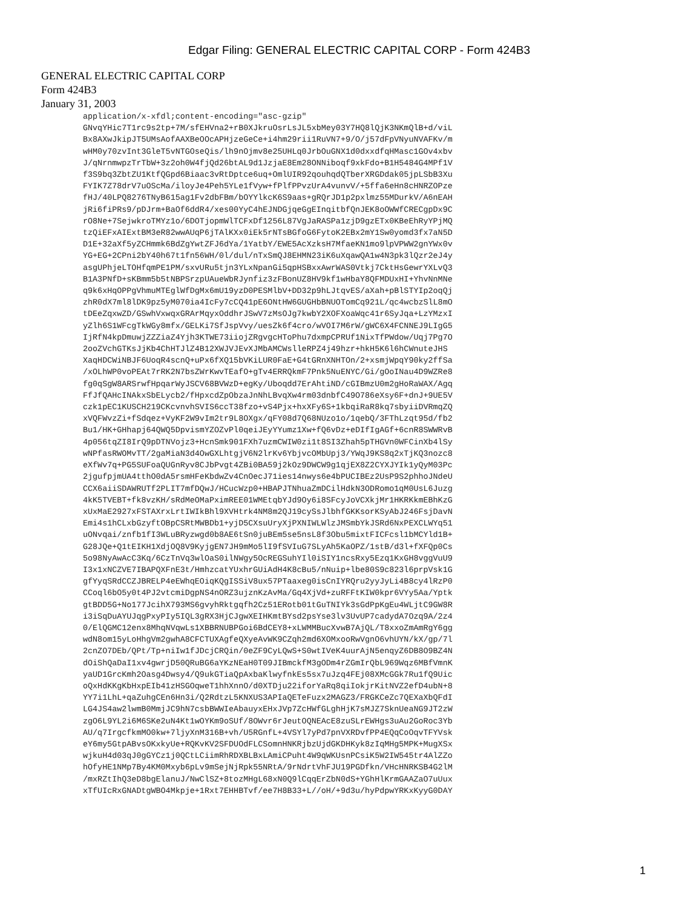Edgar Filing: GENERAL ELECTRIC CAPITAL CORP - Form 424B3
GENERAL ELECTRIC CAPITAL CORP
Form 424B3
January 31, 2003
application/x-xfdl;content-encoding="asc-gzip"
GNvqYHic7T1rc9s2tp+7M/sfEHVna2+rB0XJkruOsrLsJL5xbMey03Y7HQ8lQjK3NKmQlB+d/viL
Bx8AXwJkipJT5UMsAofAAXBeOOcAPHjzeGeCe+i4hm29rii1RuVN7+9/O/j57dFpVNyuNVAFKv/m
wHM0y70zvInt3GleT5vNTGOseQis/lh9nOjmv8e25UHLq0JrbOuGNX1d0dxxdfqHMasc1GOv4xbv
J/qNrnmwpzTrTbW+3z2oh0W4fjQd26btAL9d1JzjaE8Em28ONNiboqf9xkFdo+B1H5484G4MPf1V
f3S9bq3ZbtZU1KtfQGpd6Biaac3vRtDptce6uq+OmlUIR92qouhqdQTberXRGDdak05jpLSbB3Xu
FYIK7Z78drV7uOScMa/iloyJe4Peh5YLe1fVyw+fPlfPPvzUrA4vunvV/+5ffa6eHn8cHNRZOPze
fHJ/40LPQ8276TNyB615ag1Fv2dbFBm/bOYYlkcK6S9aas+gRQrJD1p2pxlmz55MDurkV/A6nEAH
jRi6fiPRs9/pDJrm+BaOf6ddR4/xes00YyC4hEJNDGjqeGgEInqitbfQnJEK8oOWWfCRECgpDx9C
rO8Ne+7SejwkroTMYz1o/6DOTjopmWlTCFxDf1256L87VgJaRASPa1zjD9gzETx0KBeEhRyYPjMQ
tzQiEFxAIExtBM3eR82wwAUqP6jTAlKXx0iEk5rNTsBGfoG6FytoK2EBx2mY1Sw0yomd3fx7aN5D
D1E+32aXf5yZCHmmk6BdZgYwtZFJ6dYa/1YatbY/EWE5AcXzksH7MfaeKN1mo9lpVPWW2gnYWx0v
YG+EG+2CPni2bY40h67t1fn56WH/0l/dul/nTxSmQJ8EHMN23iK6uXqawQA1w4N3pk3lQzr2eJ4y
asgUPhjeLTOHfqmPE1PM/sxvURu5tjn3YLxNpanGi5qpHSBxxAwrWAS0Vtkj7CktHsGewrYXLvQ3
B1A3PNfD+sKBmm5b5tNBPSrzpUAueWbRJynfiz3zFBonUZ8HV9kf1wHbaY8QFMDUxHI+YhvNnMNe
q9k6xHqOPPgVhmuMTEglWfDgMx6mU19yzD0PESMlbV+DD32p9hLJtqvES/aXah+pBlSTYIp2oqQj
zhR0dX7ml8lDK9pz5yM070ia4IcFy7cCQ41pE6ONtHW6GUGHbBNUOTomCq921L/qc4wcbzSlL8mO
tDEeZqxwZD/GSwhVxwqxGRArMqyxOddhrJSwV7zMsOJg7kwbY2XOFXoaWqc41r6SyJqa+LzYMzxI
yZlh6S1WFcgTkWGy8mfx/GELKi7SfJspVvy/uesZk6f4cro/wVOI7M6rW/gWC6X4FCNNEJ9LIgG5
IjRfN4kpDmuwjZZZiaZ4Yjh3KTWE73iiojZRgvgcHToPhu7dxmpCPRUf1NixTfPWdow/Uqj7Pg7O
2ooZVchGTKsJjKb4ChHTJlZ4B12XWJVJEvXJMbAMCWslleRPZ4j49hzr+hkH5K6l6hCWnuteJHS
XaqHDCWiNBJF6UoqR4scnQ+uPx6fXQ15bVKiLUR0FaE+G4tGRnXNHTOn/2+xsmjWpqY90ky2ffSa
/xOLhWP0voPEAt7rRK2N7bsZWrKwvTEafO+gTv4ERRQkmF7Pnk5NuENYC/Gi/gOoINau4D9WZRe8
fg0qSgW8ARSrwfHpqarWyJSCV68BVWzD+egKy/Uboqdd7ErAhtiND/cGIBmzU0m2gHoRaWAX/Agq
FfJfQAHcINAkxSbELycb2/fHpxcdZpObzaJnNhLBvqXw4rm03dnbfC49O786eXsy6F+dnJ+9UE5V
czk1pEC1KUSCH219CKcvnvhSVIS6ccT38fzo+vS4Pjx+hxXFy6S+1kbqiRaR8kq7sbyiiDVRmqZQ
xVQFWvzZi+fSdqez+VyKF2W9vIm2tr9L8OXgx/qFY08d7Q68NUzo1o/1qebQ/3FThLzqt95d/fb2
Bu1/HK+GHhapj64QWQ5DpvismYZOZvPl0qeiJEyYYumz1Xw+fQ6vDz+eDIfIgAGf+6cnR8SWWRvB
4p056tqZI8IrQ9pDTNVojz3+HcnSmk901FXh7uzmCWIW0zi1t8SI3Zhah5pTHGVn0WFCinXb4lSy
wNPfasRWOMvTT/2gaMiaN3d4OwGXLhtgjV6N2lrKv6YbjvcOMbUpj3/YWqJ9KS8q2xTjKQ3nozc8
eXfWv7q+PG5SUFoaQUGnRyv8CJbPvgt4ZBi0BA59j2kOz9DWCW9g1qjEX8Z2CYXJYIk1yQyM03Pc
2jgufpjmUA4tthO0dA5rsmHFeKbdwZv4CnOecJ71ies14nwys6e4bPUCIBEz2UsP9S2phhoJNdeU
CCX6aiiSDAWRUTf2PLIT7mfDQwJ/HCucWzp0+HBAPJTNhuaZmDCilHdkN3ODRomo1qM0UsL6Juzg
4kK5TVEBT+fk8vzKH/sRdMeOMaPximREE01WMEtqbYJd9Oy6i8SFcyJoVCXkjMr1HKRKkmEBhKzG
xUxMaE2927xFSTAXrxLrtIWIkBhl9XVHtrk4NM8m2QJ19cySsJlbhfGKKsorKSyAbJ246FsjDavN
Emi4s1hCLxbGzyftOBpCSRtMWBDb1+yjD5CXsuUryXjPXNIWLWlzJMSmbYkJSRd6NxPEXCLWYq51
uONvqai/znfb1fI3WLuBRyzwgd0b8AE6tSn0juBEm5se5nsL8f3Obu5mixtFICFcsl1bMCYld1B+
G28JQe+Q1tEIKH1XdjOQ8V9KyjgEN7JH9mMo5lI9fSVIuG7SLyAh5KaOPZ/1stB/d3l+fXFQp0Cs
5o98NyAwAcC3Kq/6CzTnVq3wlOaS0ilNWgy5OcREGSuhYIl0iSIY1ncsRxy5Ezq1KxGH8vggVuU9
I3x1xNCZVE7IBAPQXFnE3t/HmhzcatYUxhrGUiAdH4K8cBu5/nNuip+lbe80S9c823l6prpVsk1G
gfYyqSRdCCZJBRELP4eEWhqEOiqKQgISSiV8ux57PTaaxeg0isCnIYRQru2yyJyLi4B8cy4lRzP0
CCoql6bO5y0t4PJ2vtcmiDgpNS4nORZ3ujznKzAvMa/Gq4XjVd+zuRFFtKIW0kpr6VYy5Aa/Yptk
gtBDD5G+No177JcihX793MS6gvyhRktgqfh2Cz51ERotb01tGuTNIYk3sGdPpKgEu4WLjtC9GW8R
i3iSqDuAYUJqgPxyPIy5IQL3gRX3HjCJgwXEIHKmtBYsd2psYse3lv3UvUP7cadydA7Ozq9A/2z4
0/ElQGMC12enx8MhqNVqwLs1XBBRNUBPGoi6BdCEY8+xLWMMBucXvwB7AjQL/T8xxoZmAmRgY6gg
wdN8om15yLoHhgVm2gwhA8CFCTUXAgfeQXyeAvWK9CZqh2md6XOMxooRwVgnO6vhUYN/kX/gp/7l
2cnZO7DEb/QPt/Tp+niIw1fJDcjCRQin/0eZF9CyLQwS+S0wtIVeK4uurAjN5enqyZ6DB8O9BZ4N
dOiShQaDaI1xv4gwrjD50QRuBG6aYKzNEaH0T09JIBmckfM3gODm4rZGmIrQbL969Wqz6MBfVmnK
yaUD1GrcKmh2Oasg4Dwsy4/Q9ukGTiaQpAxbaKlwyfnkEs5sx7uJzq4FEj08XMcGGk7Ru1fQ9Uic
oQxHdKKgKbHxpEIb41zHSGOqweT1hhXnnO/d0XTDju22iforYaRq8qiIokjrKitNVZ2efD4ubN+8
YY7i1LhL+qaZuhgCEn6Hn3i/Q2RdtzL5KNXUS3APIaQETeFuzx2MAGZ3/FRGKCeZc7QEXaXbQFdI
LG4JS4aw2lwmB0MmjJC9hN7csbBWWIeAbauyxEHxJVp7ZcHWfGLghHjK7sMJZ7SknUeaNG9JT2zW
zgO6L9YL2i6M6SKe2uN4Kt1wOYKm9oSUf/8OWvr6rJeutOQNEAcE8zuSLrEWHgs3uAu2GoRoc3Yb
AU/q7IrgcfkmMO0kw+7ljyXnM316B+vh/U5RGnfL+4VSYl7yPd7pnVXRDvfPP4EQqCoOqvTFYVsk
eY6my5GtpABvsOKxkyUe+RQKvKV2SFDUOdFLCSomnHNKRjbzUjdGKDHKyk8zIqMHg5MPK+MugXSx
wjkuH4d03qJ0gGYCz1j0QCtLCiimRhRDXBLBxLAmiCPuht4W9qWKUsnPCsiK5W2IW545tr4AlZZo
hOfyHE1NMp7By4KM0Mxyb6pLv9mSejNjRpk55NRtA/9rNdrtVhFJU19PGDfkn/VHcHNRKSB4G2lM
/mxRZtIhQ3eD8bgElanuJ/NwClSZ+8tozMHgL68xN0Q9lCqqErZbN0dS+YGhHlKrmGAAZaO7uUux
xTfUIcRxGNADtgWBO4Mkpje+1Rxt7EHHBTvf/ee7H8B33+L//oH/+9d3u/hyPdpwYRKxKyyG0DAY
1